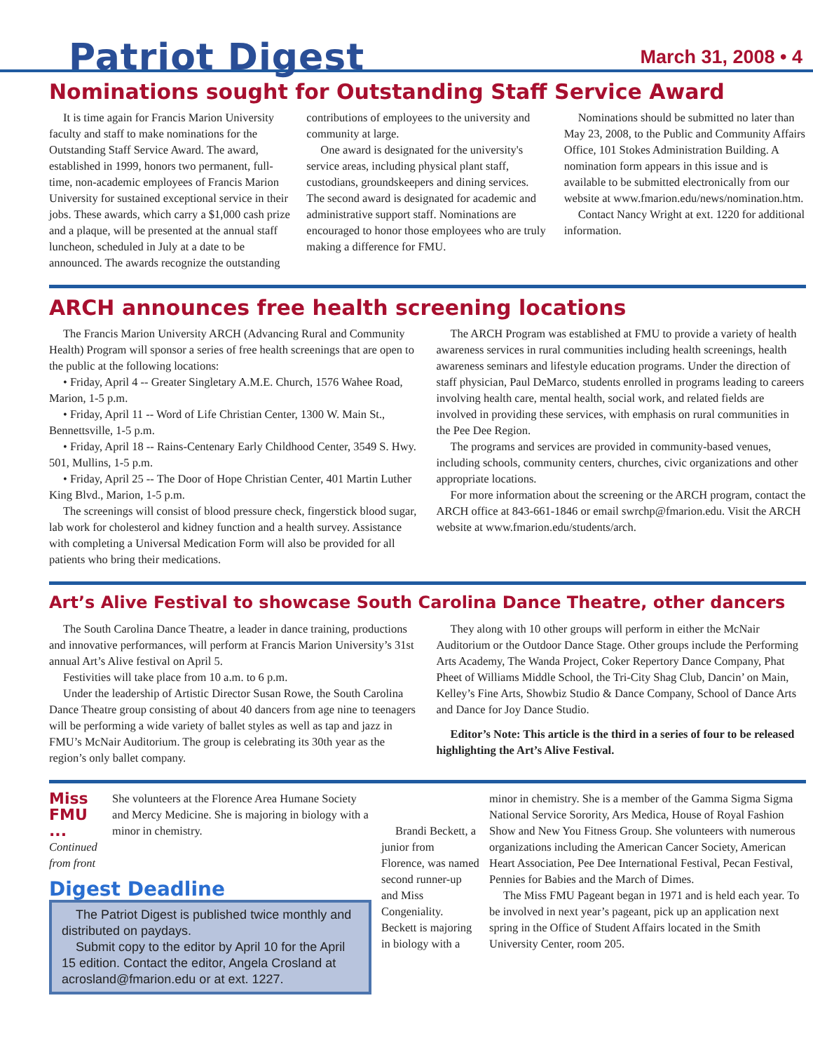Patriot Digest
March 31, 2008 • 4
Nominations sought for Outstanding Staff Service Award
It is time again for Francis Marion University faculty and staff to make nominations for the Outstanding Staff Service Award. The award, established in 1999, honors two permanent, full-time, non-academic employees of Francis Marion University for sustained exceptional service in their jobs. These awards, which carry a $1,000 cash prize and a plaque, will be presented at the annual staff luncheon, scheduled in July at a date to be announced. The awards recognize the outstanding contributions of employees to the university and community at large.
One award is designated for the university's service areas, including physical plant staff, custodians, groundskeepers and dining services. The second award is designated for academic and administrative support staff. Nominations are encouraged to honor those employees who are truly making a difference for FMU.
Nominations should be submitted no later than May 23, 2008, to the Public and Community Affairs Office, 101 Stokes Administration Building. A nomination form appears in this issue and is available to be submitted electronically from our website at www.fmarion.edu/news/nomination.htm.
Contact Nancy Wright at ext. 1220 for additional information.
ARCH announces free health screening locations
The Francis Marion University ARCH (Advancing Rural and Community Health) Program will sponsor a series of free health screenings that are open to the public at the following locations:
• Friday, April 4 -- Greater Singletary A.M.E. Church, 1576 Wahee Road, Marion, 1-5 p.m.
• Friday, April 11 -- Word of Life Christian Center, 1300 W. Main St., Bennettsville, 1-5 p.m.
• Friday, April 18 -- Rains-Centenary Early Childhood Center, 3549 S. Hwy. 501, Mullins, 1-5 p.m.
• Friday, April 25 -- The Door of Hope Christian Center, 401 Martin Luther King Blvd., Marion, 1-5 p.m.
The screenings will consist of blood pressure check, fingerstick blood sugar, lab work for cholesterol and kidney function and a health survey. Assistance with completing a Universal Medication Form will also be provided for all patients who bring their medications.
The ARCH Program was established at FMU to provide a variety of health awareness services in rural communities including health screenings, health awareness seminars and lifestyle education programs. Under the direction of staff physician, Paul DeMarco, students enrolled in programs leading to careers involving health care, mental health, social work, and related fields are involved in providing these services, with emphasis on rural communities in the Pee Dee Region.
The programs and services are provided in community-based venues, including schools, community centers, churches, civic organizations and other appropriate locations.
For more information about the screening or the ARCH program, contact the ARCH office at 843-661-1846 or email swrchp@fmarion.edu. Visit the ARCH website at www.fmarion.edu/students/arch.
Art’s Alive Festival to showcase South Carolina Dance Theatre, other dancers
The South Carolina Dance Theatre, a leader in dance training, productions and innovative performances, will perform at Francis Marion University’s 31st annual Art’s Alive festival on April 5.
Festivities will take place from 10 a.m. to 6 p.m.
Under the leadership of Artistic Director Susan Rowe, the South Carolina Dance Theatre group consisting of about 40 dancers from age nine to teenagers will be performing a wide variety of ballet styles as well as tap and jazz in FMU’s McNair Auditorium. The group is celebrating its 30th year as the region’s only ballet company.
They along with 10 other groups will perform in either the McNair Auditorium or the Outdoor Dance Stage. Other groups include the Performing Arts Academy, The Wanda Project, Coker Repertory Dance Company, Phat Pheet of Williams Middle School, the Tri-City Shag Club, Dancin’ on Main, Kelley’s Fine Arts, Showbiz Studio & Dance Company, School of Dance Arts and Dance for Joy Dance Studio.
Editor’s Note: This article is the third in a series of four to be released highlighting the Art’s Alive Festival.
Miss FMU ...
Continued from front
She volunteers at the Florence Area Humane Society and Mercy Medicine. She is majoring in biology with a minor in chemistry.
Digest Deadline
The Patriot Digest is published twice monthly and distributed on paydays.
Submit copy to the editor by April 10 for the April 15 edition. Contact the editor, Angela Crosland at acrosland@fmarion.edu or at ext. 1227.
Brandi Beckett, a junior from Florence, was named second runner-up and Miss Congeniality. Beckett is majoring in biology with a
minor in chemistry. She is a member of the Gamma Sigma Sigma National Service Sorority, Ars Medica, House of Royal Fashion Show and New You Fitness Group. She volunteers with numerous organizations including the American Cancer Society, American Heart Association, Pee Dee International Festival, Pecan Festival, Pennies for Babies and the March of Dimes.
The Miss FMU Pageant began in 1971 and is held each year. To be involved in next year’s pageant, pick up an application next spring in the Office of Student Affairs located in the Smith University Center, room 205.